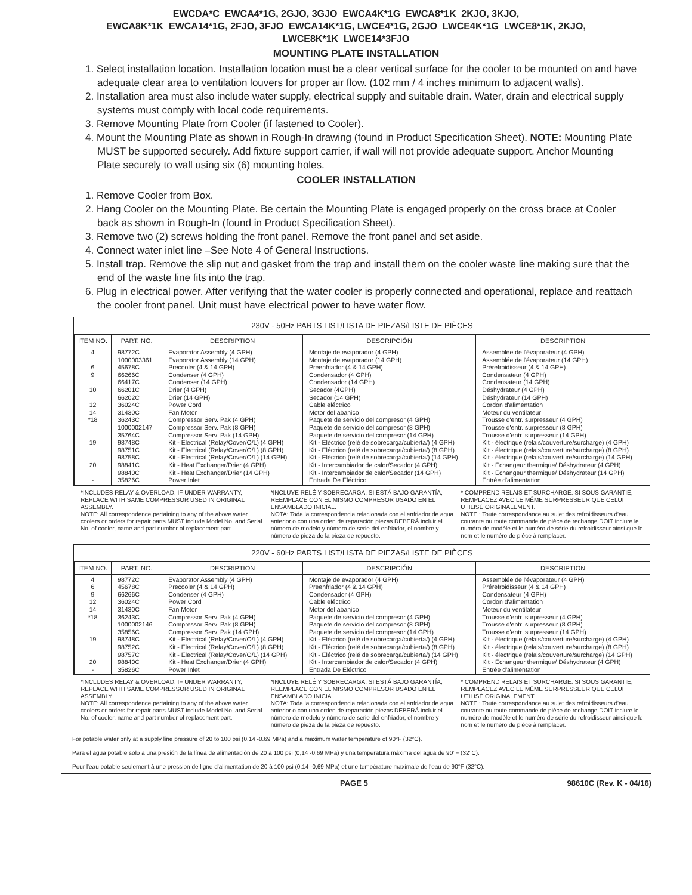EWCDA*C EWCA4*1G, 2GJO, 3GJO EWCA4K*1G EWCA8*1K 2KJO, 3KJO,
EWCA8K*1K EWCA14*1G, 2FJO, 3FJO EWCA14K*1G, LWCE4*1G, 2GJO LWCE4K*1G LWCE8*1K, 2KJO,
LWCE8K*1K LWCE14*3FJO
MOUNTING PLATE INSTALLATION
1. Select installation location. Installation location must be a clear vertical surface for the cooler to be mounted on and have adequate clear area to ventilation louvers for proper air flow. (102 mm / 4 inches minimum to adjacent walls).
2. Installation area must also include water supply, electrical supply and suitable drain. Water, drain and electrical supply systems must comply with local code requirements.
3. Remove Mounting Plate from Cooler (if fastened to Cooler).
4. Mount the Mounting Plate as shown in Rough-In drawing (found in Product Specification Sheet). NOTE: Mounting Plate MUST be supported securely. Add fixture support carrier, if wall will not provide adequate support. Anchor Mounting Plate securely to wall using six (6) mounting holes.
COOLER INSTALLATION
1. Remove Cooler from Box.
2. Hang Cooler on the Mounting Plate. Be certain the Mounting Plate is engaged properly on the cross brace at Cooler back as shown in Rough-In (found in Product Specification Sheet).
3. Remove two (2) screws holding the front panel. Remove the front panel and set aside.
4. Connect water inlet line –See Note 4 of General Instructions.
5. Install trap. Remove the slip nut and gasket from the trap and install them on the cooler waste line making sure that the end of the waste line fits into the trap.
6. Plug in electrical power. After verifying that the water cooler is properly connected and operational, replace and reattach the cooler front panel. Unit must have electrical power to have water flow.
230V - 50Hz PARTS LIST/LISTA DE PIEZAS/LISTE DE PIÈCES
| ITEM NO. | PART. NO. | DESCRIPTION | DESCRIPCIÓN | DESCRIPTION |
| --- | --- | --- | --- | --- |
| 4 6 9 10 12 14 *18 19 20 - | 98772C 1000003361 45678C 66266C 66417C 66201C 66202C 36024C 31430C 36243C 1000002147 35764C 98748C 98751C 98758C 98841C 98840C 35826C | Evaporator Assembly (4 GPH) Evaporator Assembly (14 GPH) Precooler (4 & 14 GPH) Condenser (4 GPH) Condenser (14 GPH) Drier (4 GPH) Drier (14 GPH) Power Cord Fan Motor Compressor Serv. Pak (4 GPH) Compressor Serv. Pak (8 GPH) Compressor Serv. Pak (14 GPH) Kit - Electrical (Relay/Cover/O/L) (4 GPH) Kit - Electrical (Relay/Cover/O/L) (8 GPH) Kit - Electrical (Relay/Cover/O/L) (14 GPH) Kit - Heat Exchanger/Drier (4 GPH) Kit - Heat Exchanger/Drier (14 GPH) Power Inlet | Montaje de evaporador (4 GPH) Montaje de evaporador (14 GPH) Preenfriador (4 & 14 GPH) Condensador (4 GPH) Condensador (14 GPH) Secador (4GPH) Secador (14 GPH) Cable eléctrico Motor del abanico Paquete de servicio del compresor (4 GPH) Paquete de servicio del compresor (8 GPH) Paquete de servicio del compresor (14 GPH) Kit - Eléctrico (relé de sobrecarga/cubierta/) (4 GPH) Kit - Eléctrico (relé de sobrecarga/cubierta/) (8 GPH) Kit - Eléctrico (relé de sobrecarga/cubierta/) (14 GPH) Kit - Intercambiador de calor/Secador (4 GPH) Kit - Intercambiador de calor/Secador (14 GPH) Entrada De Eléctrico | Assemblée de l'évaporateur (4 GPH) Assemblée de l'évaporateur (14 GPH) Prérefroidisseur (4 & 14 GPH) Condensateur (4 GPH) Condensateur (14 GPH) Déshydrateur (4 GPH) Déshydrateur (14 GPH) Cordon d'alimentation Moteur du ventilateur Trousse d'entr. surpresseur (4 GPH) Trousse d'entr. surpresseur (8 GPH) Trousse d'entr. surpresseur (14 GPH) Kit - électrique (relais/couverture/surcharge) (4 GPH) Kit - électrique (relais/couverture/surcharge) (8 GPH) Kit - électrique (relais/couverture/surcharge) (14 GPH) Kit - Échangeur thermique/ Déshydrateur (4 GPH) Kit - Échangeur thermique/ Déshydrateur (14 GPH) Entrée d'alimentation |
*INCLUDES RELAY & OVERLOAD. IF UNDER WARRANTY, REPLACE WITH SAME COMPRESSOR USED IN ORIGINAL ASSEMBLY.
NOTE: All correspondence pertaining to any of the above water coolers or orders for repair parts MUST include Model No. and Serial No. of cooler, name and part number of replacement part.
*INCLUYE RELÉ Y SOBRECARGA. SI ESTÁ BAJO GARANTÍA, REEMPLACE CON EL MISMO COMPRESOR USADO EN EL ENSAMBLADO INICIAL.
NOTA: Toda la correspondencia relacionada con el enfriador de agua anterior o con una orden de reparación piezas DEBERÁ incluir el número de modelo y número de serie del enfriador, el nombre y número de pieza de la pieza de repuesto.
* COMPREND RELAIS ET SURCHARGE. SI SOUS GARANTIE, REMPLACEZ AVEC LE MÊME SURPRESSEUR QUE CELUI UTILISÉ ORIGINALEMENT.
NOTE : Toute correspondance au sujet des refroidisseurs d'eau courante ou toute commande de pièce de rechange DOIT inclure le numéro de modèle et le numéro de série du refroidisseur ainsi que le nom et le numéro de pièce à remplacer.
220V - 60Hz PARTS LIST/LISTA DE PIEZAS/LISTE DE PIÈCES
| ITEM NO. | PART. NO. | DESCRIPTION | DESCRIPCIÓN | DESCRIPTION |
| --- | --- | --- | --- | --- |
| 4 6 9 12 14 *18 19 20 - | 98772C 45678C 66266C 36024C 31430C 36243C 1000002146 35856C 98748C 98752C 98757C 98840C 35826C | Evaporator Assembly (4 GPH) Precooler (4 & 14 GPH) Condenser (4 GPH) Power Cord Fan Motor Compressor Serv. Pak (4 GPH) Compressor Serv. Pak (8 GPH) Compressor Serv. Pak (14 GPH) Kit - Electrical (Relay/Cover/O/L) (4 GPH) Kit - Electrical (Relay/Cover/O/L) (8 GPH) Kit - Electrical (Relay/Cover/O/L) (14 GPH) Kit - Heat Exchanger/Drier (4 GPH) Power Inlet | Montaje de evaporador (4 GPH) Preenfriador (4 & 14 GPH) Condensador (4 GPH) Cable eléctrico Motor del abanico Paquete de servicio del compresor (4 GPH) Paquete de servicio del compresor (8 GPH) Paquete de servicio del compresor (14 GPH) Kit - Eléctrico (relé de sobrecarga/cubierta/) (4 GPH) Kit - Eléctrico (relé de sobrecarga/cubierta/) (8 GPH) Kit - Eléctrico (relé de sobrecarga/cubierta/) (14 GPH) Kit - Intercambiador de calor/Secador (4 GPH) Entrada De Eléctrico | Assemblée de l'évaporateur (4 GPH) Prérefroidisseur (4 & 14 GPH) Condensateur (4 GPH) Cordon d'alimentation Moteur du ventilateur Trousse d'entr. surpresseur (4 GPH) Trousse d'entr. surpresseur (8 GPH) Trousse d'entr. surpresseur (14 GPH) Kit - électrique (relais/couverture/surcharge) (4 GPH) Kit - électrique (relais/couverture/surcharge) (8 GPH) Kit - électrique (relais/couverture/surcharge) (14 GPH) Kit - Échangeur thermique/ Déshydrateur (4 GPH) Entrée d'alimentation |
*INCLUDES RELAY & OVERLOAD. IF UNDER WARRANTY, REPLACE WITH SAME COMPRESSOR USED IN ORIGINAL ASSEMBLY.
NOTE: All correspondence pertaining to any of the above water coolers or orders for repair parts MUST include Model No. and Serial No. of cooler, name and part number of replacement part.
*INCLUYE RELÉ Y SOBRECARGA. SI ESTÁ BAJO GARANTÍA, REEMPLACE CON EL MISMO COMPRESOR USADO EN EL ENSAMBLADO INICIAL.
NOTA: Toda la correspondencia relacionada con el enfriador de agua anterior o con una orden de reparación piezas DEBERÁ incluir el número de modelo y número de serie del enfriador, el nombre y número de pieza de la pieza de repuesto.
* COMPREND RELAIS ET SURCHARGE. SI SOUS GARANTIE, REMPLACEZ AVEC LE MÊME SURPRESSEUR QUE CELUI UTILISÉ ORIGINALEMENT.
NOTE : Toute correspondance au sujet des refroidisseurs d'eau courante ou toute commande de pièce de rechange DOIT inclure le numéro de modèle et le numéro de série du refroidisseur ainsi que le nom et le numéro de pièce à remplacer.
For potable water only at a supply line pressure of 20 to 100 psi (0.14 -0.69 MPa) and a maximum water temperature of 90°F (32°C).
Para el agua potable sólo a una presión de la línea de alimentación de 20 a 100 psi (0,14 -0,69 MPa) y una temperatura máxima del agua de 90°F (32°C).
Pour l'eau potable seulement à une pression de ligne d'alimentation de 20 à 100 psi (0,14 -0,69 MPa) et une température maximale de l'eau de 90°F (32°C).
PAGE 5 98610C (Rev. K - 04/16)